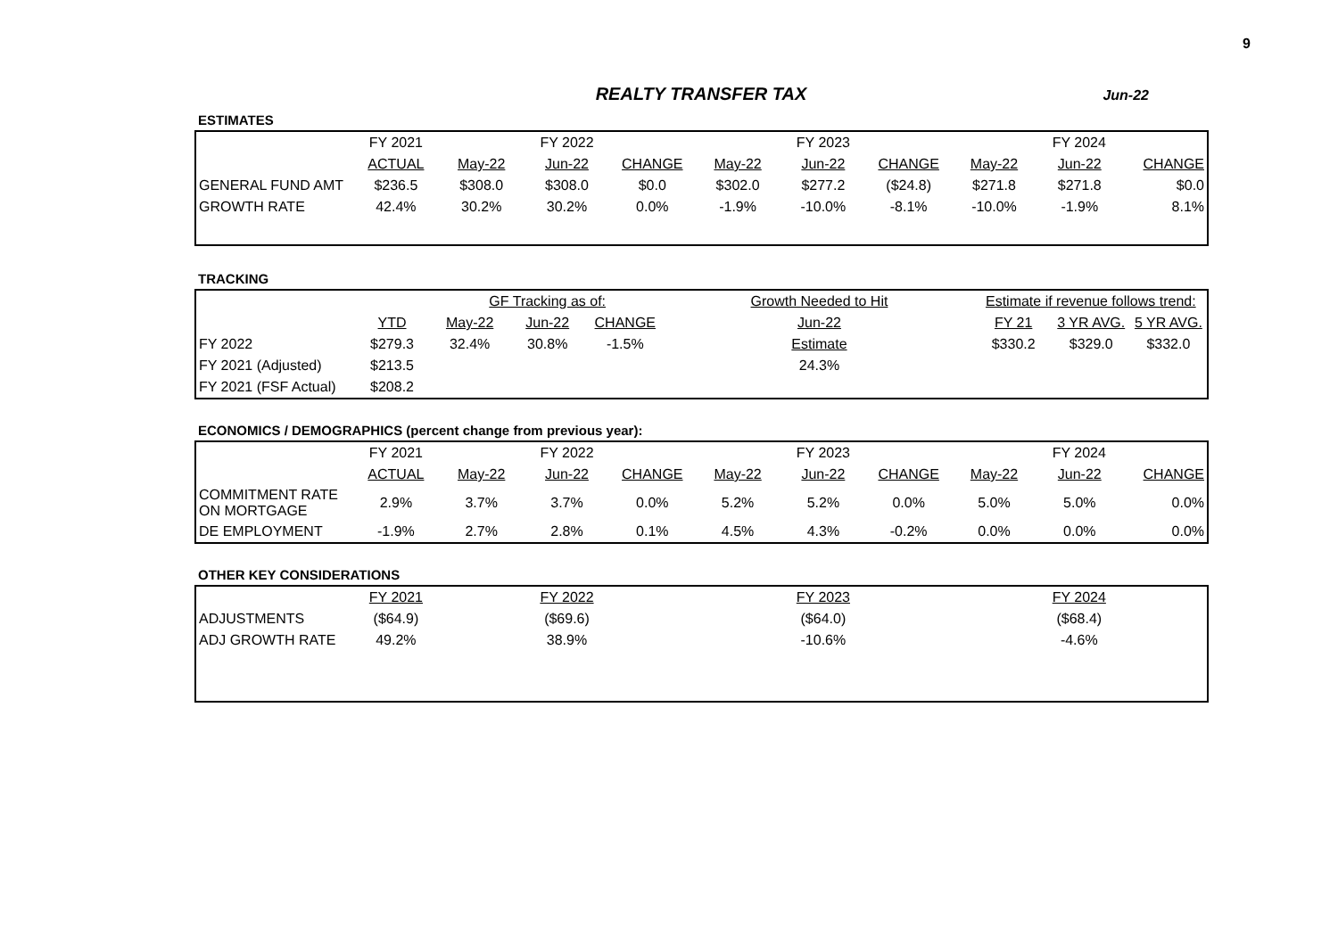9
REALTY TRANSFER TAX
Jun-22
ESTIMATES
| | FY 2021 | FY 2022 | | | FY 2023 | | | FY 2024 | | |
| | ACTUAL | May-22 | Jun-22 | CHANGE | May-22 | Jun-22 | CHANGE | May-22 | Jun-22 | CHANGE |
| GENERAL FUND AMT | $236.5 | $308.0 | $308.0 | $0.0 | $302.0 | $277.2 | ($24.8) | $271.8 | $271.8 | $0.0 |
| GROWTH RATE | 42.4% | 30.2% | 30.2% | 0.0% | -1.9% | -10.0% | -8.1% | -10.0% | -1.9% | 8.1% |
TRACKING
| | | GF Tracking as of: | | | Growth Needed to Hit | Estimate if revenue follows trend: | | |
| | YTD | May-22 | Jun-22 | CHANGE | Jun-22 | FY 21 | 3 YR AVG. | 5 YR AVG. |
| FY 2022 | $279.3 | 32.4% | 30.8% | -1.5% | Estimate | $330.2 | $329.0 | $332.0 |
| FY 2021 (Adjusted) | $213.5 | | | | 24.3% | | | |
| FY 2021 (FSF Actual) | $208.2 | | | | | | | |
ECONOMICS / DEMOGRAPHICS (percent change from previous year):
| | FY 2021 | FY 2022 | | | FY 2023 | | | FY 2024 | | |
| | ACTUAL | May-22 | Jun-22 | CHANGE | May-22 | Jun-22 | CHANGE | May-22 | Jun-22 | CHANGE |
| COMMITMENT RATE ON MORTGAGE | 2.9% | 3.7% | 3.7% | 0.0% | 5.2% | 5.2% | 0.0% | 5.0% | 5.0% | 0.0% |
| DE EMPLOYMENT | -1.9% | 2.7% | 2.8% | 0.1% | 4.5% | 4.3% | -0.2% | 0.0% | 0.0% | 0.0% |
OTHER KEY CONSIDERATIONS
| | FY 2021 | FY 2022 | FY 2023 | FY 2024 |
| ADJUSTMENTS | ($64.9) | ($69.6) | ($64.0) | ($68.4) |
| ADJ GROWTH RATE | 49.2% | 38.9% | -10.6% | -4.6% |